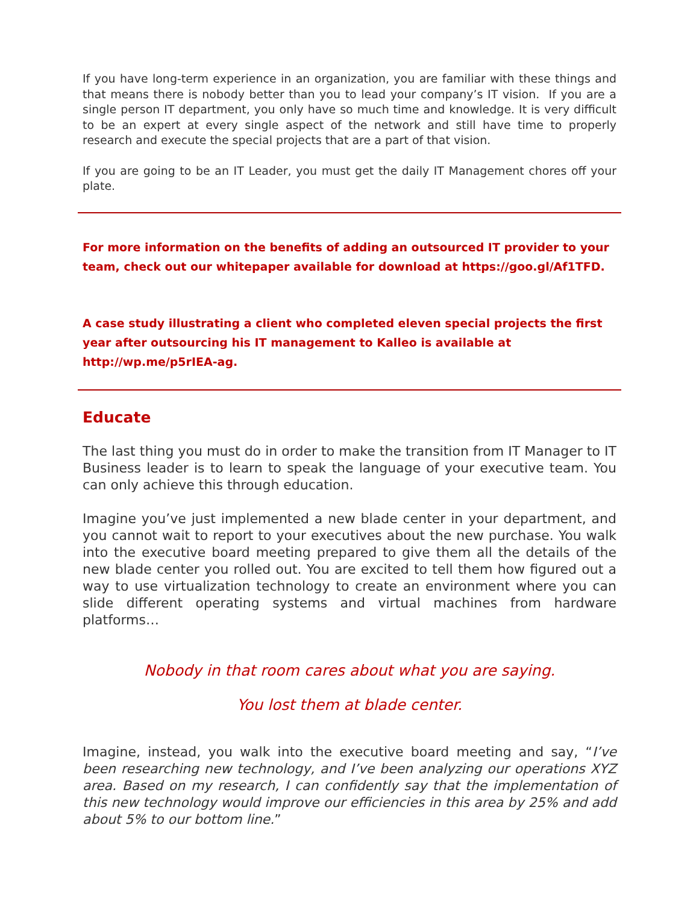If you have long-term experience in an organization, you are familiar with these things and that means there is nobody better than you to lead your company’s IT vision. If you are a single person IT department, you only have so much time and knowledge. It is very difficult to be an expert at every single aspect of the network and still have time to properly research and execute the special projects that are a part of that vision.
If you are going to be an IT Leader, you must get the daily IT Management chores off your plate.
For more information on the benefits of adding an outsourced IT provider to your team, check out our whitepaper available for download at https://goo.gl/Af1TFD.
A case study illustrating a client who completed eleven special projects the first year after outsourcing his IT management to Kalleo is available at http://wp.me/p5rIEA-ag.
Educate
The last thing you must do in order to make the transition from IT Manager to IT Business leader is to learn to speak the language of your executive team. You can only achieve this through education.
Imagine you’ve just implemented a new blade center in your department, and you cannot wait to report to your executives about the new purchase. You walk into the executive board meeting prepared to give them all the details of the new blade center you rolled out. You are excited to tell them how figured out a way to use virtualization technology to create an environment where you can slide different operating systems and virtual machines from hardware platforms…
Nobody in that room cares about what you are saying.
You lost them at blade center.
Imagine, instead, you walk into the executive board meeting and say, “I’ve been researching new technology, and I’ve been analyzing our operations XYZ area. Based on my research, I can confidently say that the implementation of this new technology would improve our efficiencies in this area by 25% and add about 5% to our bottom line.”